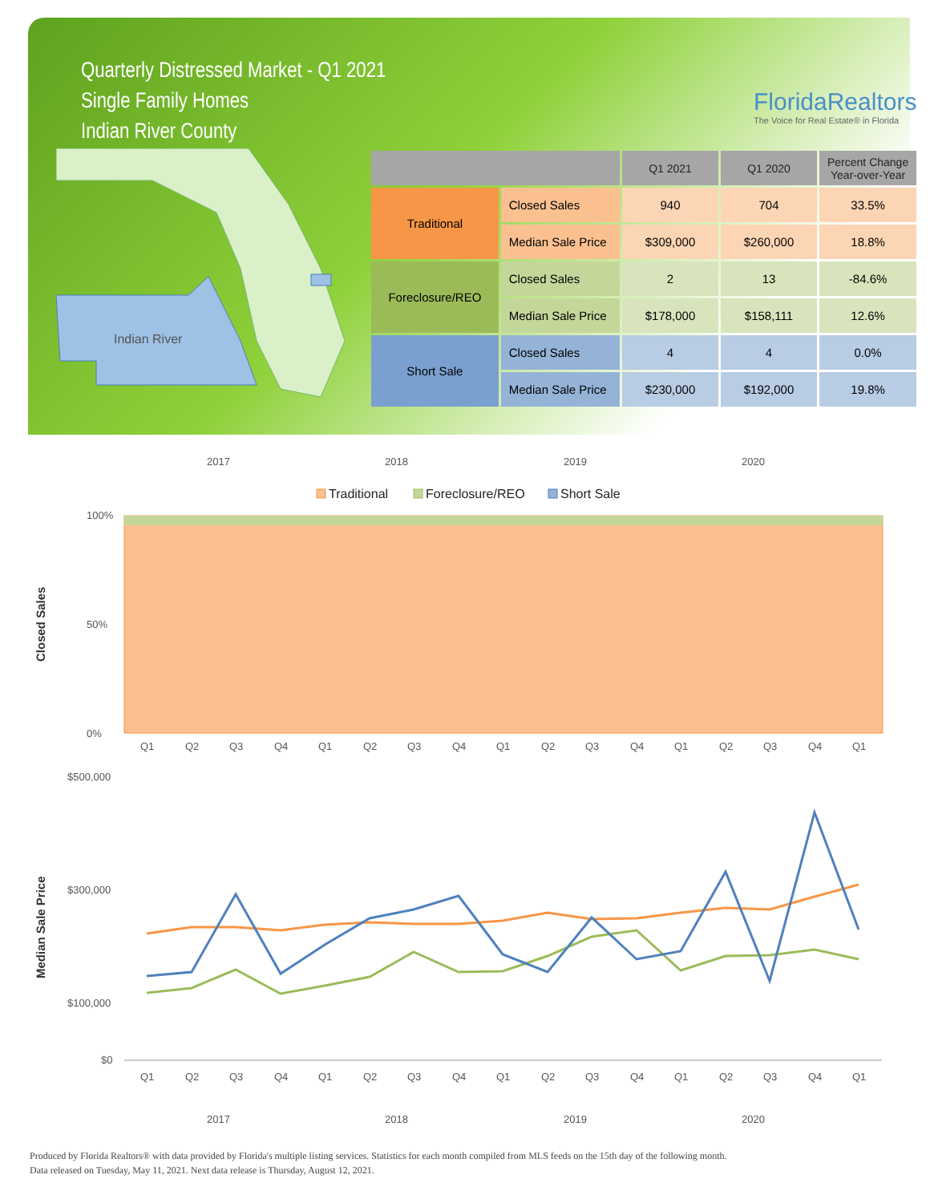Quarterly Distressed Market - Q1 2021
Single Family Homes
Indian River County
FloridaRealtors
The Voice for Real Estate® in Florida
Indian River
| | | Q1 2021 | Q1 2020 | Percent Change Year-over-Year |
| --- | --- | --- | --- | --- |
| Traditional | Closed Sales | 940 | 704 | 33.5% |
| | Median Sale Price | $309,000 | $260,000 | 18.8% |
| Foreclosure/REO | Closed Sales | 2 | 13 | -84.6% |
| | Median Sale Price | $178,000 | $158,111 | 12.6% |
| Short Sale | Closed Sales | 4 | 4 | 0.0% |
| | Median Sale Price | $230,000 | $192,000 | 19.8% |
2017
2018
2019
2020
Traditional
Foreclosure/REO
Short Sale
Closed Sales
100%
0%
50%
Q1
Q2
Q3
Q4
Q1
Q2
Q3
Q4
Q1
Q2
Q3
Q4
Q1
Q2
Q3
Q4
Q1
Median Sale Price
$500,000
$300,000
$100,000
$0
Q1
Q2
Q3
Q4
Q1
Q2
Q3
Q4
Q1
Q2
Q3
Q4
Q1
Q2
Q3
Q4
Q1
2017
2018
2019
2020
Produced by Florida Realtors® with data provided by Florida's multiple listing services. Statistics for each month compiled from MLS feeds on the 15th day of the following month.
Data released on Tuesday, May 11, 2021. Next data release is Thursday, August 12, 2021.